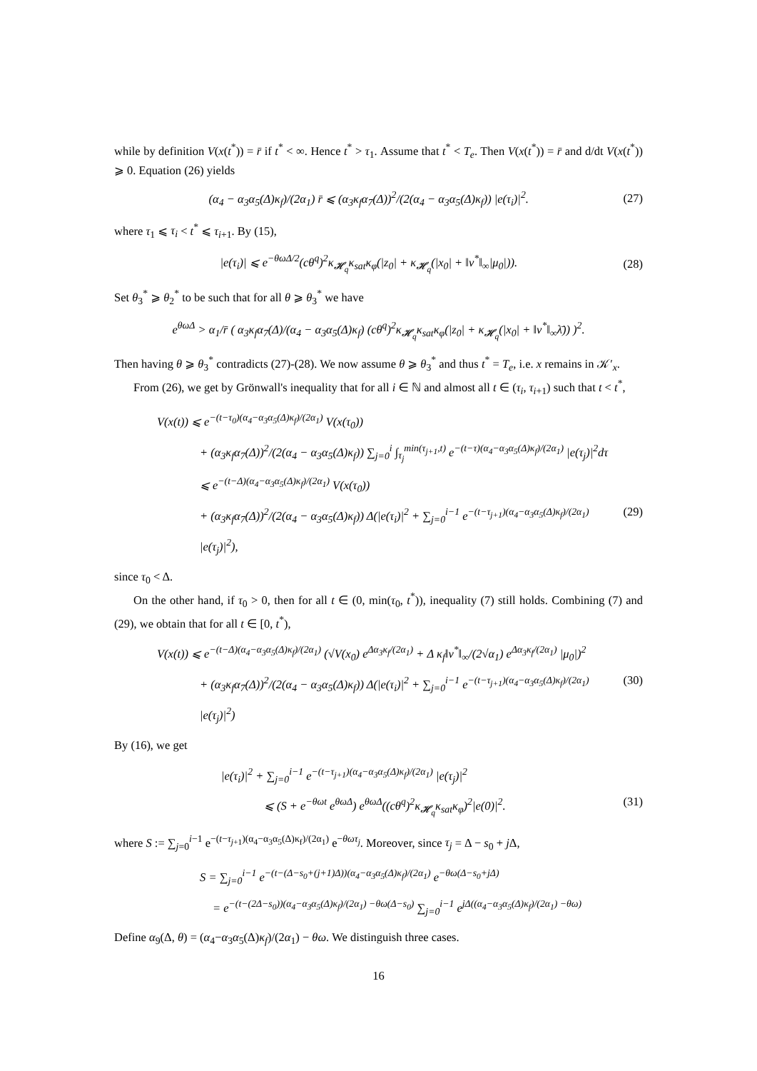while by definition V(x(t<sup>*</sup>)) = r̄ if t<sup>*</sup> < ∞. Hence t<sup>*</sup> > τ<sub>1</sub>. Assume that t<sup>*</sup> < T<sub>e</sub>. Then V(x(t<sup>*</sup>)) = r̄ and d/dt V(x(t<sup>*</sup>)) ⩾ 0. Equation (26) yields
(α<sub>4</sub> − α<sub>3</sub>α<sub>5</sub>(Δ)κ<sub>f</sub>)/(2α<sub>1</sub>) r̄ ⩽ (α<sub>3</sub>κ<sub>f</sub>α<sub>7</sub>(Δ))<sup>2</sup>/(2(α<sub>4</sub> − α<sub>3</sub>α<sub>5</sub>(Δ)κ<sub>f</sub>)) |e(τ<sub>i</sub>)|<sup>2</sup>. (27)
where τ<sub>1</sub> ⩽ τ<sub>i</sub> < t<sup>*</sup> ⩽ τ<sub>i+1</sub>. By (15),
|e(τ<sub>i</sub>)| ⩽ e<sup>−θωΔ/2</sup>(cθ<sup>q</sup>)<sup>2</sup>κ<sub>𝓗<sub>q</sub></sub>κ<sub>sat</sub>κ<sub>φ</sub>(|z<sub>0</sub>| + κ<sub>𝓗<sub>q</sub></sub>(|x<sub>0</sub>| + ‖v<sup>*</sup>‖<sub>∞</sub>|μ<sub>0</sub>|)). (28)
Set θ<sub>3</sub><sup>*</sup> ⩾ θ<sub>2</sub><sup>*</sup> to be such that for all θ ⩾ θ<sub>3</sub><sup>*</sup> we have
e<sup>θωΔ</sup> > α<sub>1</sub>/r̄ ( α<sub>3</sub>κ<sub>f</sub>α<sub>7</sub>(Δ)/(α<sub>4</sub> − α<sub>3</sub>α<sub>5</sub>(Δ)κ<sub>f</sub>) (cθ<sup>q</sup>)<sup>2</sup>κ<sub>𝓗<sub>q</sub></sub>κ<sub>sat</sub>κ<sub>φ</sub>(|z<sub>0</sub>| + κ<sub>𝓗<sub>q</sub></sub>(|x<sub>0</sub>| + ‖v<sup>*</sup>‖<sub>∞</sub>λ̄)) )<sup>2</sup>.
Then having θ ⩾ θ<sub>3</sub><sup>*</sup> contradicts (27)-(28). We now assume θ ⩾ θ<sub>3</sub><sup>*</sup> and thus t<sup>*</sup> = T<sub>e</sub>, i.e. x remains in 𝒦′<sub>x</sub>.
From (26), we get by Grönwall's inequality that for all i ∈ ℕ and almost all t ∈ (τ<sub>i</sub>, τ<sub>i+1</sub>) such that t < t<sup>*</sup>,
V(x(t)) ⩽ e<sup>−(t−τ<sub>0</sub>)(α<sub>4</sub>−α<sub>3</sub>α<sub>5</sub>(Δ)κ<sub>f</sub>)/(2α<sub>1</sub>)</sup> V(x(τ<sub>0</sub>))
+ (α<sub>3</sub>κ<sub>f</sub>α<sub>7</sub>(Δ))<sup>2</sup>/(2(α<sub>4</sub> − α<sub>3</sub>α<sub>5</sub>(Δ)κ<sub>f</sub>)) ∑<sub>j=0</sub><sup>i</sup> ∫<sub>τ<sub>j</sub></sub><sup>min(τ<sub>j+1</sub>,t)</sup> e<sup>−(t−τ)(α<sub>4</sub>−α<sub>3</sub>α<sub>5</sub>(Δ)κ<sub>f</sub>)/(2α<sub>1</sub>)</sup> |e(τ<sub>j</sub>)|<sup>2</sup>dτ
⩽ e<sup>−(t−Δ)(α<sub>4</sub>−α<sub>3</sub>α<sub>5</sub>(Δ)κ<sub>f</sub>)/(2α<sub>1</sub>)</sup> V(x(τ<sub>0</sub>))
+ (α<sub>3</sub>κ<sub>f</sub>α<sub>7</sub>(Δ))<sup>2</sup>/(2(α<sub>4</sub> − α<sub>3</sub>α<sub>5</sub>(Δ)κ<sub>f</sub>)) Δ(|e(τ<sub>i</sub>)|<sup>2</sup> + ∑<sub>j=0</sub><sup>i−1</sup> e<sup>−(t−τ<sub>j+1</sub>)(α<sub>4</sub>−α<sub>3</sub>α<sub>5</sub>(Δ)κ<sub>f</sub>)/(2α<sub>1</sub>)</sup> |e(τ<sub>j</sub>)|<sup>2</sup>), (29)
since τ<sub>0</sub> < Δ.
On the other hand, if τ<sub>0</sub> > 0, then for all t ∈ (0, min(τ<sub>0</sub>, t<sup>*</sup>)), inequality (7) still holds. Combining (7) and (29), we obtain that for all t ∈ [0, t<sup>*</sup>),
V(x(t)) ⩽ e<sup>−(t−Δ)(α<sub>4</sub>−α<sub>3</sub>α<sub>5</sub>(Δ)κ<sub>f</sub>)/(2α<sub>1</sub>)</sup> (√V(x<sub>0</sub>) e<sup>Δα<sub>3</sub>κ<sub>f</sub>/(2α<sub>1</sub>)</sup> + Δ κ<sub>f</sub>‖v<sup>*</sup>‖<sub>∞</sub>/(2√α<sub>1</sub>) e<sup>Δα<sub>3</sub>κ<sub>f</sub>/(2α<sub>1</sub>)</sup> |μ<sub>0</sub>|)<sup>2</sup>
+ (α<sub>3</sub>κ<sub>f</sub>α<sub>7</sub>(Δ))<sup>2</sup>/(2(α<sub>4</sub> − α<sub>3</sub>α<sub>5</sub>(Δ)κ<sub>f</sub>)) Δ(|e(τ<sub>i</sub>)|<sup>2</sup> + ∑<sub>j=0</sub><sup>i−1</sup> e<sup>−(t−τ<sub>j+1</sub>)(α<sub>4</sub>−α<sub>3</sub>α<sub>5</sub>(Δ)κ<sub>f</sub>)/(2α<sub>1</sub>)</sup> |e(τ<sub>j</sub>)|<sup>2</sup>) (30)
By (16), we get
|e(τ<sub>i</sub>)|<sup>2</sup> + ∑<sub>j=0</sub><sup>i−1</sup> e<sup>−(t−τ<sub>j+1</sub>)(α<sub>4</sub>−α<sub>3</sub>α<sub>5</sub>(Δ)κ<sub>f</sub>)/(2α<sub>1</sub>)</sup> |e(τ<sub>j</sub>)|<sup>2</sup>
⩽ (S + e<sup>−θωt</sup> e<sup>θωΔ</sup>) e<sup>θωΔ</sup>((cθ<sup>q</sup>)<sup>2</sup>κ<sub>𝓗<sub>q</sub></sub>κ<sub>sat</sub>κ<sub>φ</sub>)<sup>2</sup>|e(0)|<sup>2</sup>. (31)
where S := ∑<sub>j=0</sub><sup>i−1</sup> e<sup>−(t−τ<sub>j+1</sub>)(α<sub>4</sub>−α<sub>3</sub>α<sub>5</sub>(Δ)κ<sub>f</sub>)/(2α<sub>1</sub>)</sup> e<sup>−θωτ<sub>j</sub></sup>. Moreover, since τ<sub>j</sub> = Δ − s<sub>0</sub> + j Δ,
S = ∑<sub>j=0</sub><sup>i−1</sup> e<sup>−(t−(Δ−s<sub>0</sub>+(j+1)Δ))(α<sub>4</sub>−α<sub>3</sub>α<sub>5</sub>(Δ)κ<sub>f</sub>)/(2α<sub>1</sub>)</sup> e<sup>−θω(Δ−s<sub>0</sub>+jΔ)</sup>
= e<sup>−(t−(2Δ−s<sub>0</sub>))(α<sub>4</sub>−α<sub>3</sub>α<sub>5</sub>(Δ)κ<sub>f</sub>)/(2α<sub>1</sub>) −θω(Δ−s<sub>0</sub>)</sup> ∑<sub>j=0</sub><sup>i−1</sup> e<sup>jΔ((α<sub>4</sub>−α<sub>3</sub>α<sub>5</sub>(Δ)κ<sub>f</sub>)/(2α<sub>1</sub>) −θω)</sup>
Define α<sub>9</sub>(Δ, θ) = (α<sub>4</sub>−α<sub>3</sub>α<sub>5</sub>(Δ)κ<sub>f</sub>)/(2α<sub>1</sub>) − θω. We distinguish three cases.
16